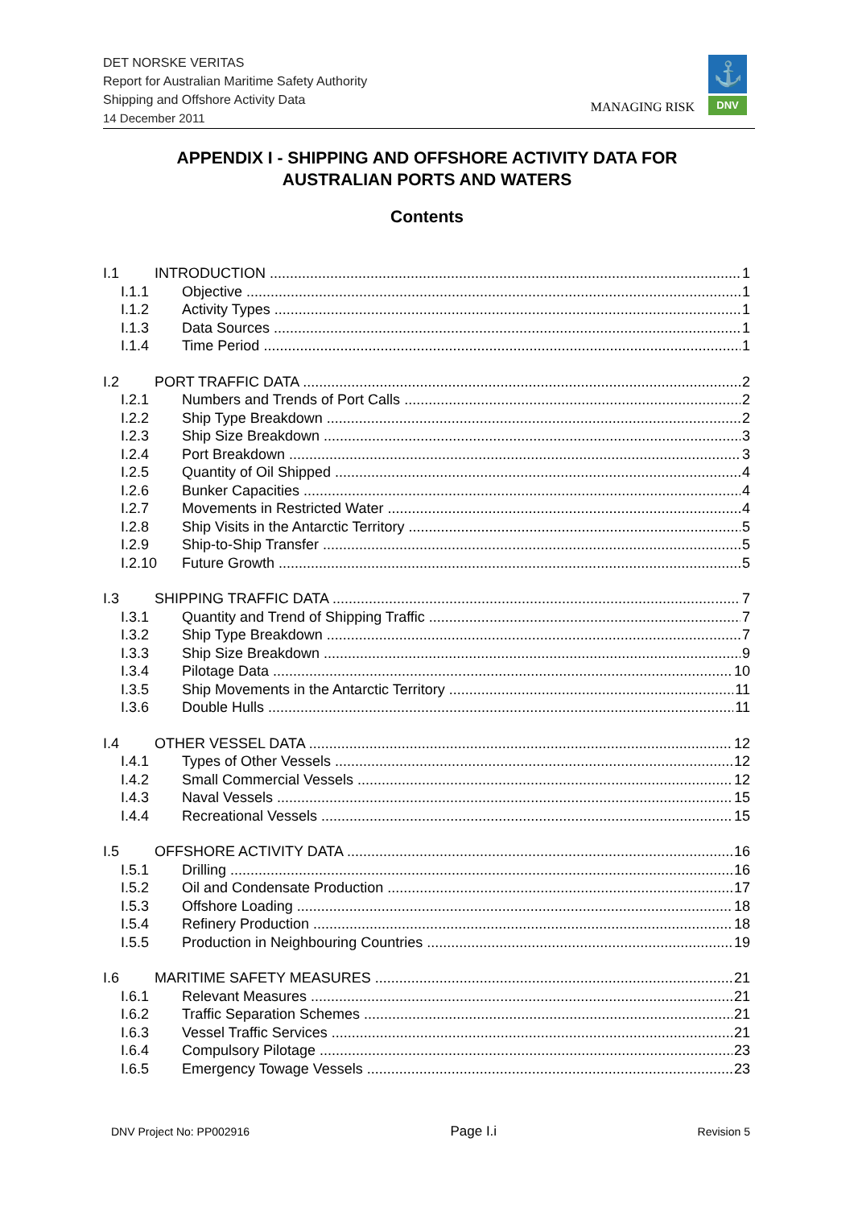DET NORSKE VERITAS
Report for Australian Maritime Safety Authority
Shipping and Offshore Activity Data
14 December 2011
MANAGING RISK
⚓
DNV
APPENDIX I - SHIPPING AND OFFSHORE ACTIVITY DATA FOR
AUSTRALIAN PORTS AND WATERS
Contents
I.1 INTRODUCTION 1
I.1.1 Objective 1
I.1.2 Activity Types 1
I.1.3 Data Sources 1
I.1.4 Time Period 1
I.2 PORT TRAFFIC DATA 2
I.2.1 Numbers and Trends of Port Calls 2
I.2.2 Ship Type Breakdown 2
I.2.3 Ship Size Breakdown 3
I.2.4 Port Breakdown 3
I.2.5 Quantity of Oil Shipped 4
I.2.6 Bunker Capacities 4
I.2.7 Movements in Restricted Water 4
I.2.8 Ship Visits in the Antarctic Territory 5
I.2.9 Ship-to-Ship Transfer 5
I.2.10 Future Growth 5
I.3 SHIPPING TRAFFIC DATA 7
I.3.1 Quantity and Trend of Shipping Traffic 7
I.3.2 Ship Type Breakdown 7
I.3.3 Ship Size Breakdown 9
I.3.4 Pilotage Data 10
I.3.5 Ship Movements in the Antarctic Territory 11
I.3.6 Double Hulls 11
I.4 OTHER VESSEL DATA 12
I.4.1 Types of Other Vessels 12
I.4.2 Small Commercial Vessels 12
I.4.3 Naval Vessels 15
I.4.4 Recreational Vessels 15
I.5 OFFSHORE ACTIVITY DATA 16
I.5.1 Drilling 16
I.5.2 Oil and Condensate Production 17
I.5.3 Offshore Loading 18
I.5.4 Refinery Production 18
I.5.5 Production in Neighbouring Countries 19
I.6 MARITIME SAFETY MEASURES 21
I.6.1 Relevant Measures 21
I.6.2 Traffic Separation Schemes 21
I.6.3 Vessel Traffic Services 21
I.6.4 Compulsory Pilotage 23
I.6.5 Emergency Towage Vessels 23
DNV Project No: PP002916 Page I.i Revision 5